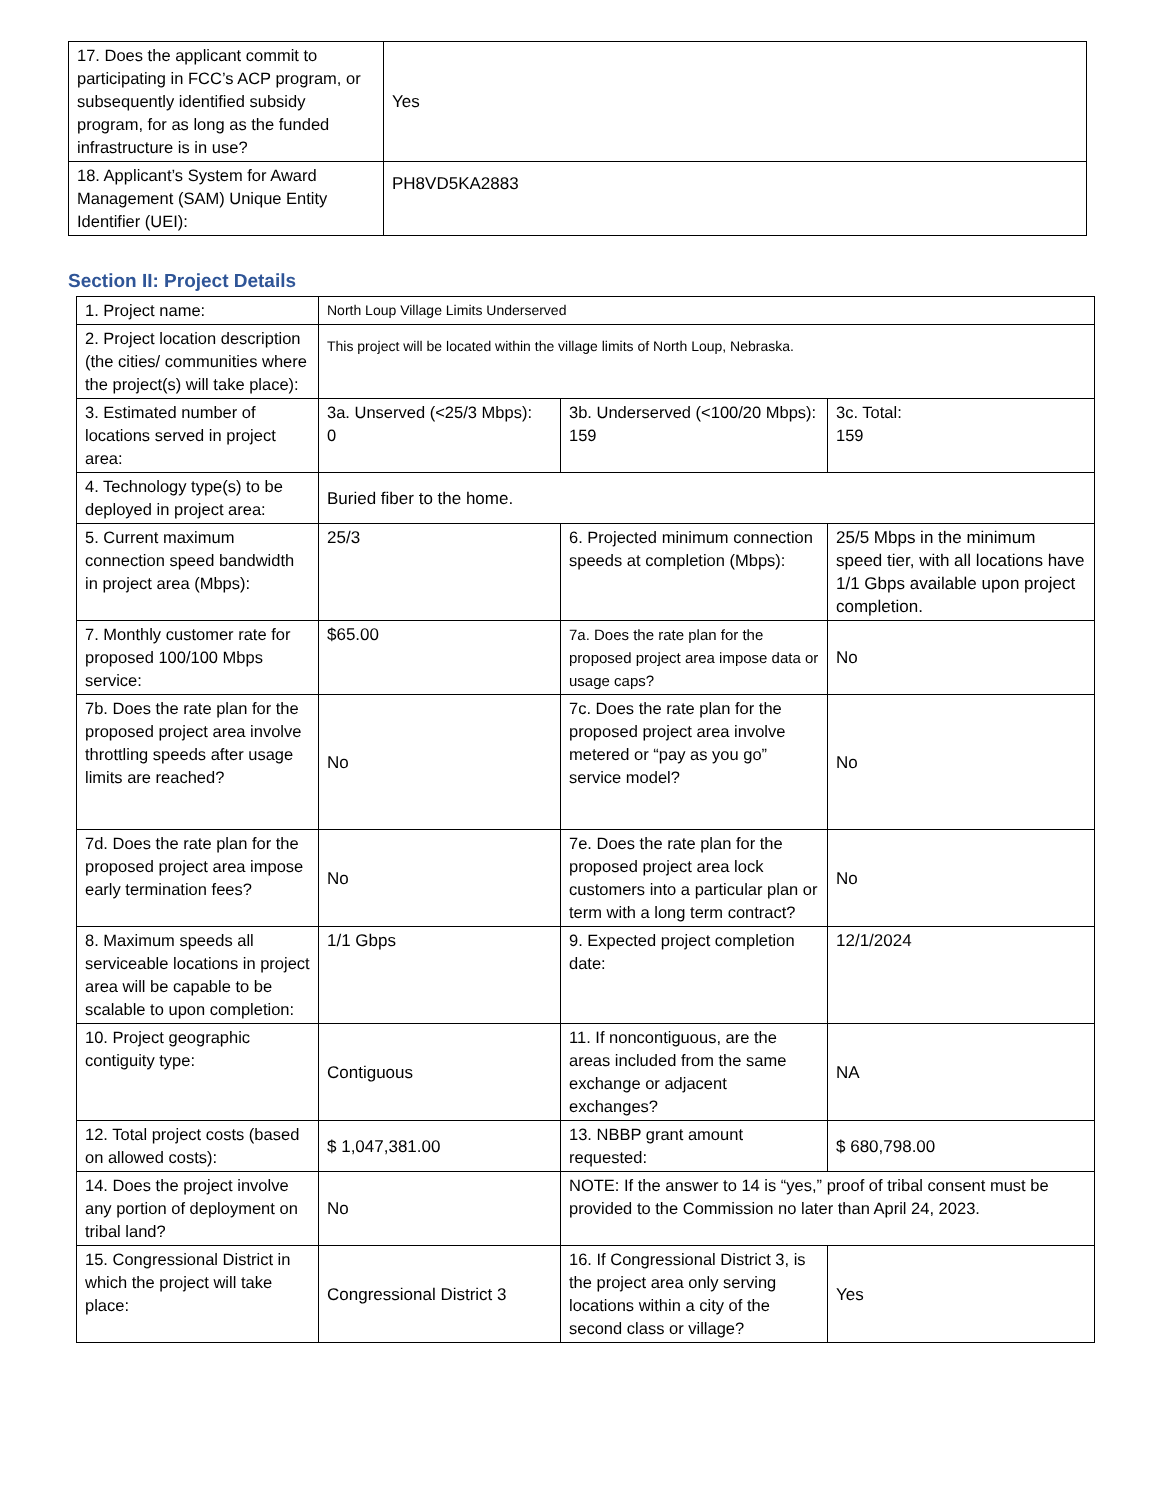| 17. Does the applicant commit to participating in FCC’s ACP program, or subsequently identified subsidy program, for as long as the funded infrastructure is in use? | Yes |
| 18. Applicant’s System for Award Management (SAM) Unique Entity Identifier (UEI): | PH8VD5KA2883 |
Section II: Project Details
| 1. Project name: | North Loup Village Limits Underserved | | |
| 2. Project location description (the cities/ communities where the project(s) will take place): | This project will be located within the village limits of North Loup, Nebraska. | | |
| 3. Estimated number of locations served in project area: | 3a. Unserved (<25/3 Mbps): 0 | 3b. Underserved (<100/20 Mbps): 159 | 3c. Total: 159 |
| 4. Technology type(s) to be deployed in project area: | Buried fiber to the home. | | |
| 5. Current maximum connection speed bandwidth in project area (Mbps): | 25/3 | 6. Projected minimum connection speeds at completion (Mbps): | 25/5 Mbps in the minimum speed tier, with all locations have 1/1 Gbps available upon project completion. |
| 7. Monthly customer rate for proposed 100/100 Mbps service: | $65.00 | 7a. Does the rate plan for the proposed project area impose data or usage caps? | No |
| 7b. Does the rate plan for the proposed project area involve throttling speeds after usage limits are reached? | No | 7c. Does the rate plan for the proposed project area involve metered or “pay as you go” service model? | No |
| 7d. Does the rate plan for the proposed project area impose early termination fees? | No | 7e. Does the rate plan for the proposed project area lock customers into a particular plan or term with a long term contract? | No |
| 8. Maximum speeds all serviceable locations in project area will be capable to be scalable to upon completion: | 1/1 Gbps | 9. Expected project completion date: | 12/1/2024 |
| 10. Project geographic contiguity type: | Contiguous | 11. If noncontiguous, are the areas included from the same exchange or adjacent exchanges? | NA |
| 12. Total project costs (based on allowed costs): | $ 1,047,381.00 | 13. NBBP grant amount requested: | $ 680,798.00 |
| 14. Does the project involve any portion of deployment on tribal land? | No | NOTE: If the answer to 14 is “yes,” proof of tribal consent must be provided to the Commission no later than April 24, 2023. | |
| 15. Congressional District in which the project will take place: | Congressional District 3 | 16. If Congressional District 3, is the project area only serving locations within a city of the second class or village? | Yes |